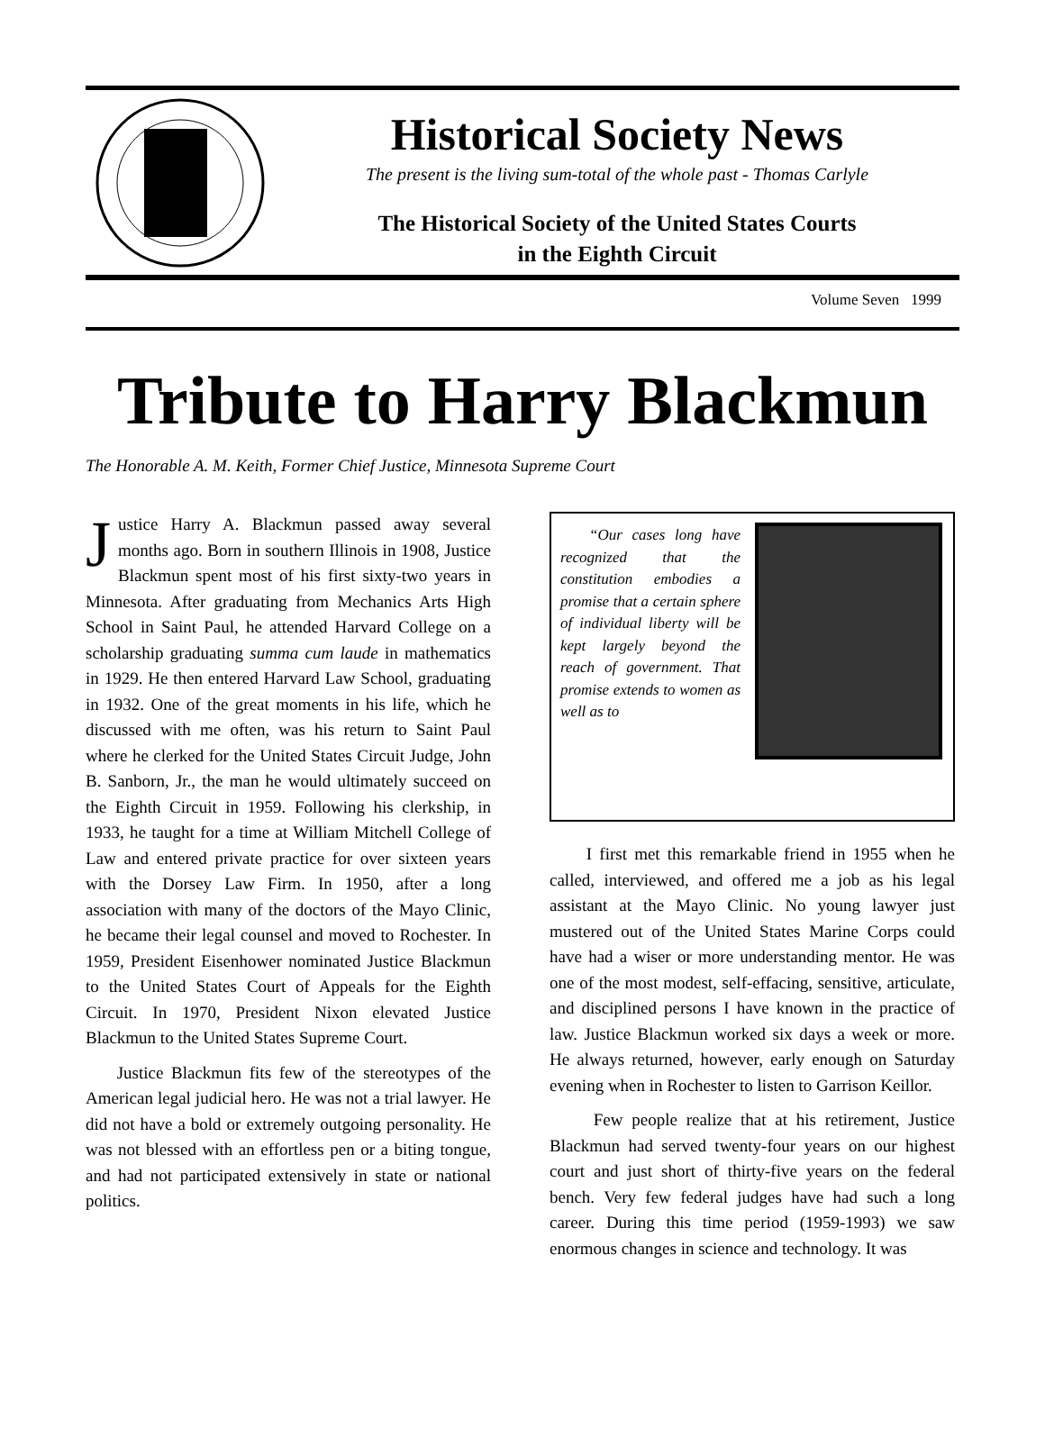Historical Society News
The present is the living sum-total of the whole past - Thomas Carlyle
The Historical Society of the United States Courts
in the Eighth Circuit
Volume Seven 1999
Tribute to Harry Blackmun
The Honorable A. M. Keith, Former Chief Justice, Minnesota Supreme Court
Justice Harry A. Blackmun passed away several months ago. Born in southern Illinois in 1908, Justice Blackmun spent most of his first sixty-two years in Minnesota. After graduating from Mechanics Arts High School in Saint Paul, he attended Harvard College on a scholarship graduating summa cum laude in mathematics in 1929. He then entered Harvard Law School, graduating in 1932. One of the great moments in his life, which he discussed with me often, was his return to Saint Paul where he clerked for the United States Circuit Judge, John B. Sanborn, Jr., the man he would ultimately succeed on the Eighth Circuit in 1959. Following his clerkship, in 1933, he taught for a time at William Mitchell College of Law and entered private practice for over sixteen years with the Dorsey Law Firm. In 1950, after a long association with many of the doctors of the Mayo Clinic, he became their legal counsel and moved to Rochester. In 1959, President Eisenhower nominated Justice Blackmun to the United States Court of Appeals for the Eighth Circuit. In 1970, President Nixon elevated Justice Blackmun to the United States Supreme Court.
Justice Blackmun fits few of the stereotypes of the American legal judicial hero. He was not a trial lawyer. He did not have a bold or extremely outgoing personality. He was not blessed with an effortless pen or a biting tongue, and had not participated extensively in state or national politics.
“Our cases long have recognized that the constitution embodies a promise that a certain sphere of individual liberty will be kept largely beyond the reach of government. That promise extends to women as well as to
I first met this remarkable friend in 1955 when he called, interviewed, and offered me a job as his legal assistant at the Mayo Clinic. No young lawyer just mustered out of the United States Marine Corps could have had a wiser or more understanding mentor. He was one of the most modest, self-effacing, sensitive, articulate, and disciplined persons I have known in the practice of law. Justice Blackmun worked six days a week or more. He always returned, however, early enough on Saturday evening when in Rochester to listen to Garrison Keillor.
Few people realize that at his retirement, Justice Blackmun had served twenty-four years on our highest court and just short of thirty-five years on the federal bench. Very few federal judges have had such a long career. During this time period (1959-1993) we saw enormous changes in science and technology. It was